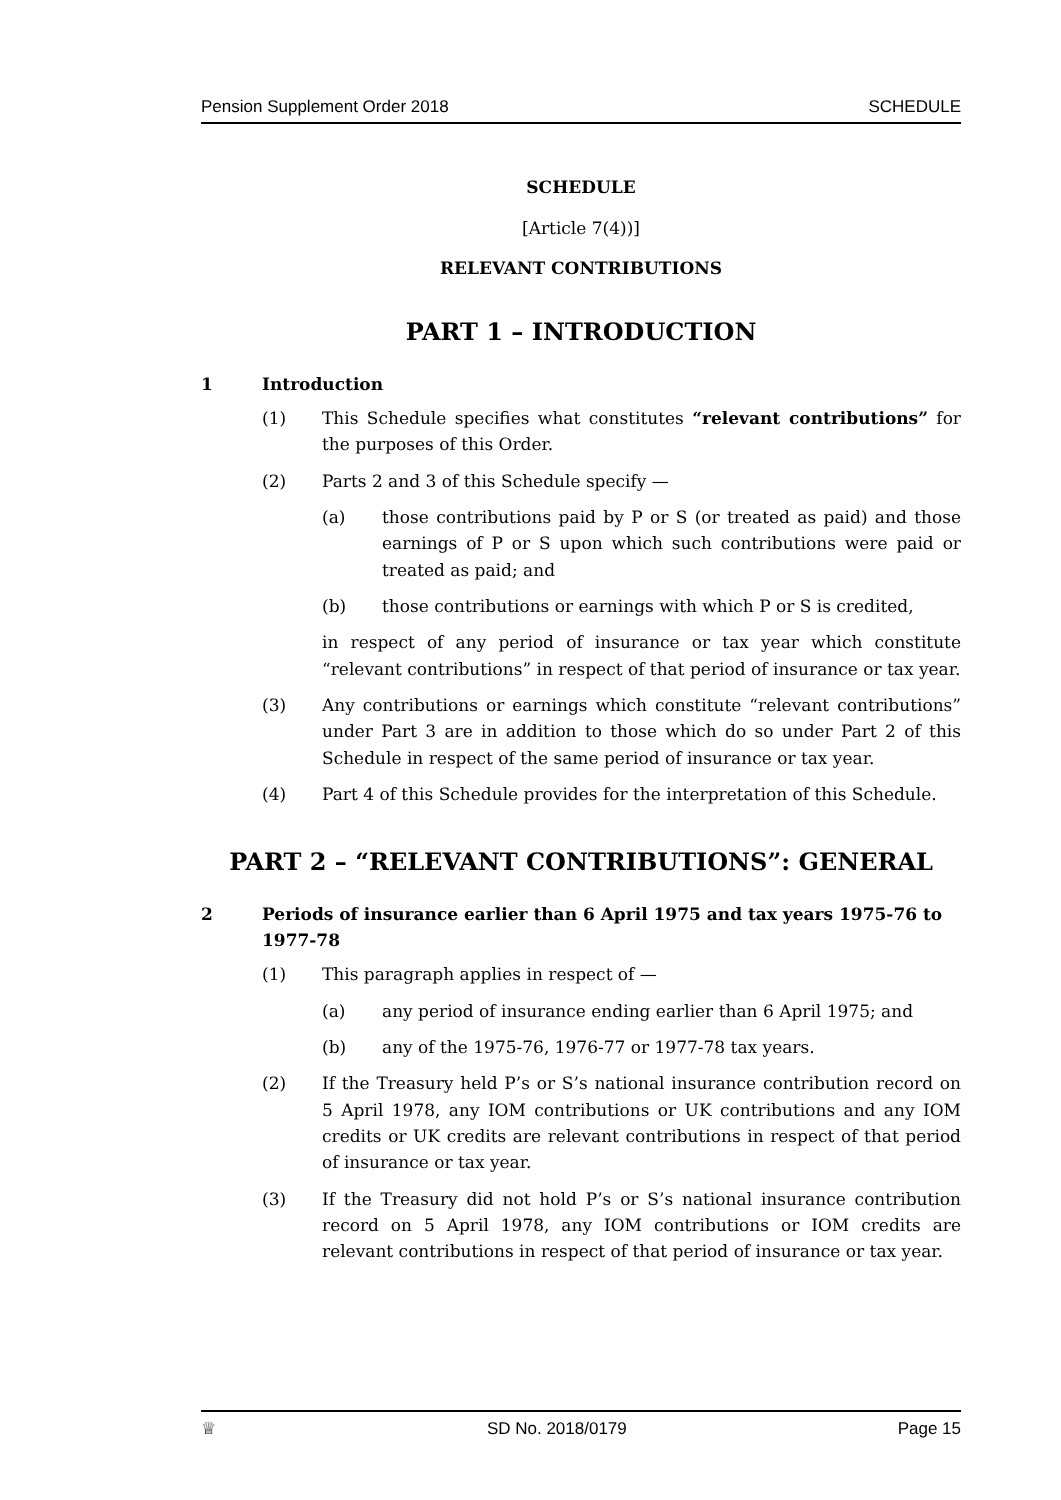Pension Supplement Order 2018 SCHEDULE
SCHEDULE
[Article 7(4))]
RELEVANT CONTRIBUTIONS
PART 1 – INTRODUCTION
1 Introduction
(1) This Schedule specifies what constitutes “relevant contributions” for the purposes of this Order.
(2) Parts 2 and 3 of this Schedule specify —
(a) those contributions paid by P or S (or treated as paid) and those earnings of P or S upon which such contributions were paid or treated as paid; and
(b) those contributions or earnings with which P or S is credited,
in respect of any period of insurance or tax year which constitute “relevant contributions” in respect of that period of insurance or tax year.
(3) Any contributions or earnings which constitute “relevant contributions” under Part 3 are in addition to those which do so under Part 2 of this Schedule in respect of the same period of insurance or tax year.
(4) Part 4 of this Schedule provides for the interpretation of this Schedule.
PART 2 – “RELEVANT CONTRIBUTIONS”: GENERAL
2 Periods of insurance earlier than 6 April 1975 and tax years 1975-76 to 1977-78
(1) This paragraph applies in respect of —
(a) any period of insurance ending earlier than 6 April 1975; and
(b) any of the 1975-76, 1976-77 or 1977-78 tax years.
(2) If the Treasury held P’s or S’s national insurance contribution record on 5 April 1978, any IOM contributions or UK contributions and any IOM credits or UK credits are relevant contributions in respect of that period of insurance or tax year.
(3) If the Treasury did not hold P’s or S’s national insurance contribution record on 5 April 1978, any IOM contributions or IOM credits are relevant contributions in respect of that period of insurance or tax year.
♕ SD No. 2018/0179 Page 15